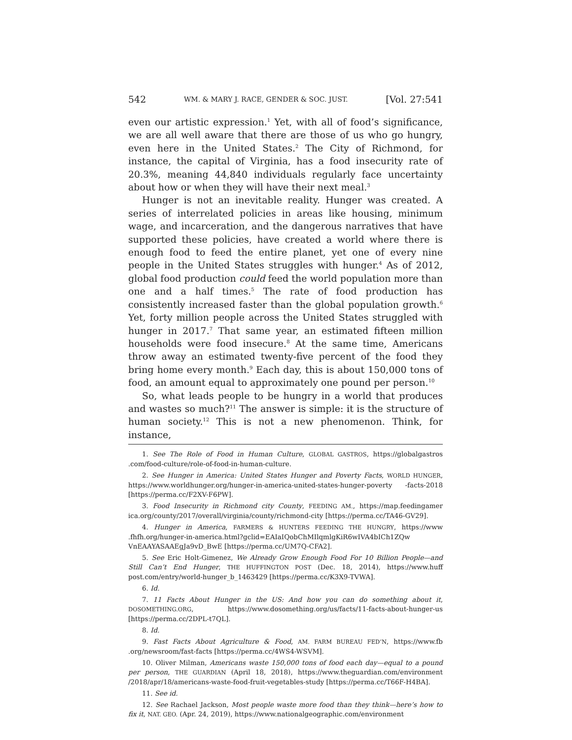542 WM. & MARY J. RACE, GENDER & SOC. JUST. [Vol. 27:541
even our artistic expression.<sup>1</sup> Yet, with all of food’s significance, we are all well aware that there are those of us who go hungry, even here in the United States.<sup>2</sup> The City of Richmond, for instance, the capital of Virginia, has a food insecurity rate of 20.3%, meaning 44,840 individuals regularly face uncertainty about how or when they will have their next meal.<sup>3</sup>
Hunger is not an inevitable reality. Hunger was created. A series of interrelated policies in areas like housing, minimum wage, and incarceration, and the dangerous narratives that have supported these policies, have created a world where there is enough food to feed the entire planet, yet one of every nine people in the United States struggles with hunger.<sup>4</sup> As of 2012, global food production could feed the world population more than one and a half times.<sup>5</sup> The rate of food production has consistently increased faster than the global population growth.<sup>6</sup> Yet, forty million people across the United States struggled with hunger in 2017.<sup>7</sup> That same year, an estimated fifteen million households were food insecure.<sup>8</sup> At the same time, Americans throw away an estimated twenty-five percent of the food they bring home every month.<sup>9</sup> Each day, this is about 150,000 tons of food, an amount equal to approximately one pound per person.<sup>10</sup>
So, what leads people to be hungry in a world that produces and wastes so much?<sup>11</sup> The answer is simple: it is the structure of human society.<sup>12</sup> This is not a new phenomenon. Think, for instance,
1. See The Role of Food in Human Culture, GLOBAL GASTROS, https://globalgastros .com/food-culture/role-of-food-in-human-culture.
2. See Hunger in America: United States Hunger and Poverty Facts, WORLD HUNGER, https://www.worldhunger.org/hunger-in-america-united-states-hunger-poverty -facts-2018 [https://perma.cc/F2XV-F6PW].
3. Food Insecurity in Richmond city County, FEEDING AM., https://map.feedingamer ica.org/county/2017/overall/virginia/county/richmond-city [https://perma.cc/TA46-GV29].
4. Hunger in America, FARMERS & HUNTERS FEEDING THE HUNGRY, https://www .fhfh.org/hunger-in-america.html?gclid=EAIaIQobChMIlqmlgKiR6wIVA4bICh1ZQw VnEAAYASAAEgJa9vD_BwE [https://perma.cc/UM7Q-CFA2].
5. See Eric Holt-Gimenez, We Already Grow Enough Food For 10 Billion People—and Still Can’t End Hunger, THE HUFFINGTON POST (Dec. 18, 2014), https://www.huff post.com/entry/world-hunger_b_1463429 [https://perma.cc/K3X9-TVWA].
6. Id.
7. 11 Facts About Hunger in the US: And how you can do something about it, DOSOMETHING.ORG, https://www.dosomething.org/us/facts/11-facts-about-hunger-us [https://perma.cc/2DPL-t7QL].
8. Id.
9. Fast Facts About Agriculture & Food, AM. FARM BUREAU FED’N, https://www.fb .org/newsroom/fast-facts [https://perma.cc/4WS4-WSVM].
10. Oliver Milman, Americans waste 150,000 tons of food each day—equal to a pound per person, THE GUARDIAN (April 18, 2018), https://www.theguardian.com/environment /2018/apr/18/americans-waste-food-fruit-vegetables-study [https://perma.cc/T66F-H4BA].
11. See id.
12. See Rachael Jackson, Most people waste more food than they think—here’s how to fix it, NAT. GEO. (Apr. 24, 2019), https://www.nationalgeographic.com/environment